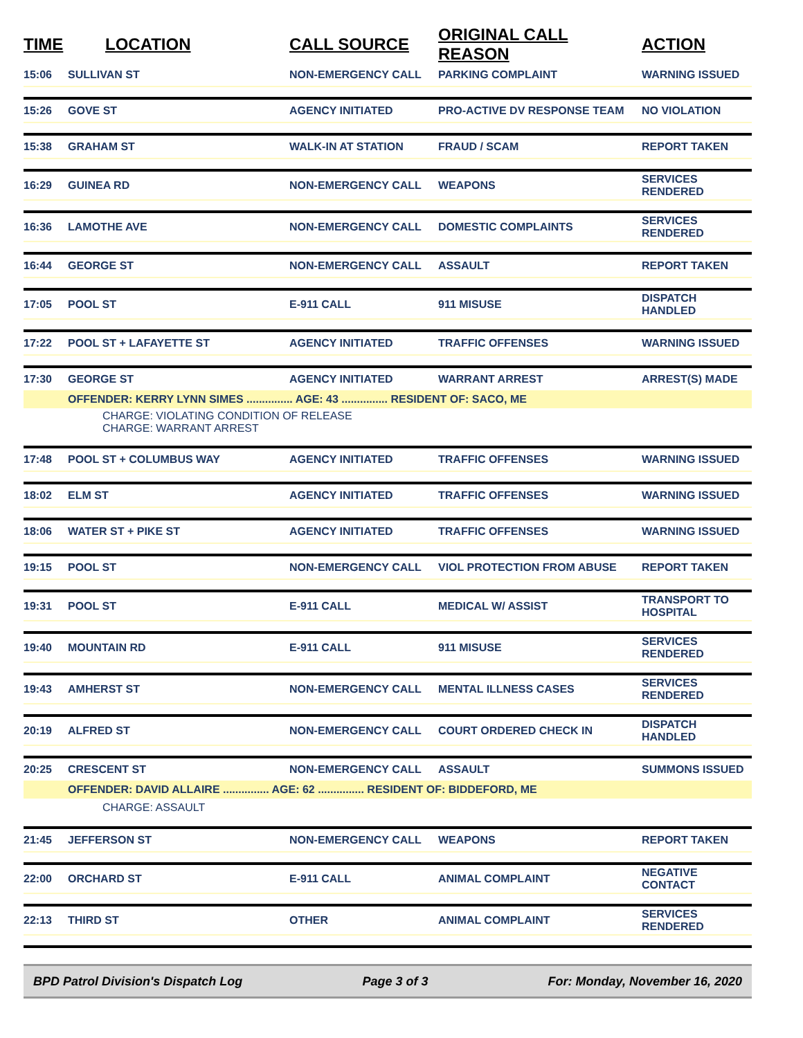| TIME | LOCATION | CALL SOURCE | ORIGINAL CALL REASON | ACTION |
| --- | --- | --- | --- | --- |
| 15:06 | SULLIVAN ST | NON-EMERGENCY CALL | PARKING COMPLAINT | WARNING ISSUED |
| 15:26 | GOVE ST | AGENCY INITIATED | PRO-ACTIVE DV RESPONSE TEAM | NO VIOLATION |
| 15:38 | GRAHAM ST | WALK-IN AT STATION | FRAUD / SCAM | REPORT TAKEN |
| 16:29 | GUINEA RD | NON-EMERGENCY CALL | WEAPONS | SERVICES RENDERED |
| 16:36 | LAMOTHE AVE | NON-EMERGENCY CALL | DOMESTIC COMPLAINTS | SERVICES RENDERED |
| 16:44 | GEORGE ST | NON-EMERGENCY CALL | ASSAULT | REPORT TAKEN |
| 17:05 | POOL ST | E-911 CALL | 911 MISUSE | DISPATCH HANDLED |
| 17:22 | POOL ST + LAFAYETTE ST | AGENCY INITIATED | TRAFFIC OFFENSES | WARNING ISSUED |
| 17:30 | GEORGE ST | AGENCY INITIATED | WARRANT ARREST | ARREST(S) MADE |
| | OFFENDER: KERRY LYNN SIMES ............... AGE: 43 ............... RESIDENT OF: SACO, ME | | | |
| | CHARGE: VIOLATING CONDITION OF RELEASE CHARGE: WARRANT ARREST | | | |
| 17:48 | POOL ST + COLUMBUS WAY | AGENCY INITIATED | TRAFFIC OFFENSES | WARNING ISSUED |
| 18:02 | ELM ST | AGENCY INITIATED | TRAFFIC OFFENSES | WARNING ISSUED |
| 18:06 | WATER ST + PIKE ST | AGENCY INITIATED | TRAFFIC OFFENSES | WARNING ISSUED |
| 19:15 | POOL ST | NON-EMERGENCY CALL | VIOL PROTECTION FROM ABUSE | REPORT TAKEN |
| 19:31 | POOL ST | E-911 CALL | MEDICAL W/ ASSIST | TRANSPORT TO HOSPITAL |
| 19:40 | MOUNTAIN RD | E-911 CALL | 911 MISUSE | SERVICES RENDERED |
| 19:43 | AMHERST ST | NON-EMERGENCY CALL | MENTAL ILLNESS CASES | SERVICES RENDERED |
| 20:19 | ALFRED ST | NON-EMERGENCY CALL | COURT ORDERED CHECK IN | DISPATCH HANDLED |
| 20:25 | CRESCENT ST | NON-EMERGENCY CALL | ASSAULT | SUMMONS ISSUED |
| | OFFENDER: DAVID ALLAIRE ............... AGE: 62 ............... RESIDENT OF: BIDDEFORD, ME | | | |
| | CHARGE: ASSAULT | | | |
| 21:45 | JEFFERSON ST | NON-EMERGENCY CALL | WEAPONS | REPORT TAKEN |
| 22:00 | ORCHARD ST | E-911 CALL | ANIMAL COMPLAINT | NEGATIVE CONTACT |
| 22:13 | THIRD ST | OTHER | ANIMAL COMPLAINT | SERVICES RENDERED |
BPD Patrol Division's Dispatch Log Page 3 of 3 For: Monday, November 16, 2020